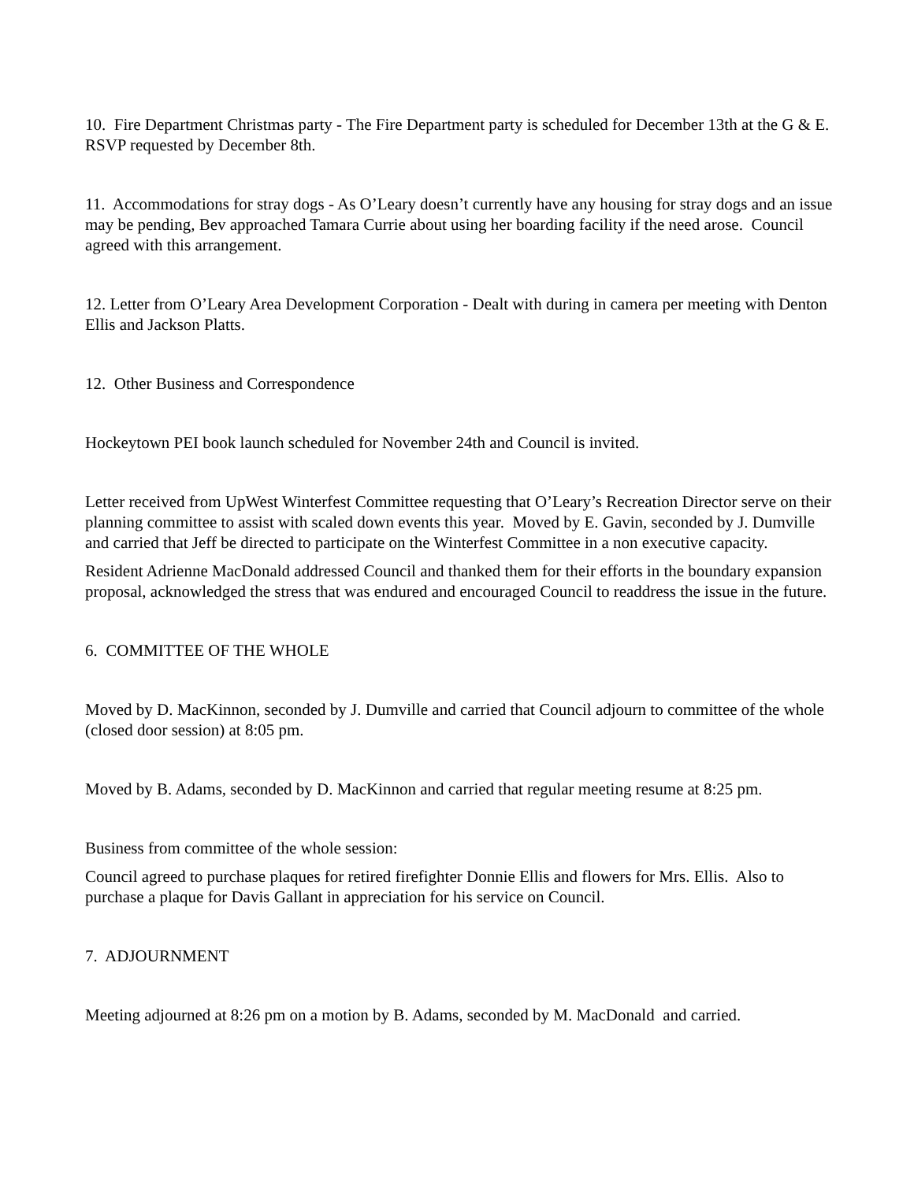10. Fire Department Christmas party - The Fire Department party is scheduled for December 13th at the G & E. RSVP requested by December 8th.
11. Accommodations for stray dogs - As O’Leary doesn’t currently have any housing for stray dogs and an issue may be pending, Bev approached Tamara Currie about using her boarding facility if the need arose. Council agreed with this arrangement.
12. Letter from O’Leary Area Development Corporation - Dealt with during in camera per meeting with Denton Ellis and Jackson Platts.
12. Other Business and Correspondence
Hockeytown PEI book launch scheduled for November 24th and Council is invited.
Letter received from UpWest Winterfest Committee requesting that O’Leary’s Recreation Director serve on their planning committee to assist with scaled down events this year. Moved by E. Gavin, seconded by J. Dumville and carried that Jeff be directed to participate on the Winterfest Committee in a non executive capacity.
Resident Adrienne MacDonald addressed Council and thanked them for their efforts in the boundary expansion proposal, acknowledged the stress that was endured and encouraged Council to readdress the issue in the future.
6. COMMITTEE OF THE WHOLE
Moved by D. MacKinnon, seconded by J. Dumville and carried that Council adjourn to committee of the whole (closed door session) at 8:05 pm.
Moved by B. Adams, seconded by D. MacKinnon and carried that regular meeting resume at 8:25 pm.
Business from committee of the whole session:
Council agreed to purchase plaques for retired firefighter Donnie Ellis and flowers for Mrs. Ellis. Also to purchase a plaque for Davis Gallant in appreciation for his service on Council.
7. ADJOURNMENT
Meeting adjourned at 8:26 pm on a motion by B. Adams, seconded by M. MacDonald and carried.